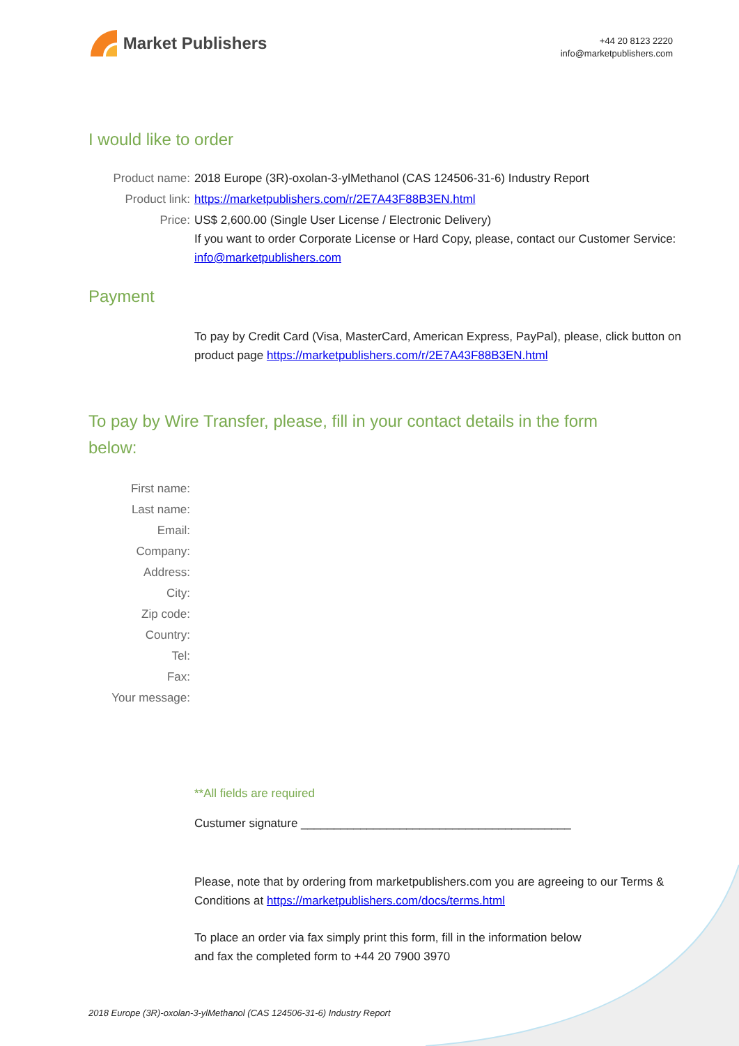Market Publishers
+44 20 8123 2220
info@marketpublishers.com
I would like to order
Product name: 2018 Europe (3R)-oxolan-3-ylMethanol (CAS 124506-31-6) Industry Report
Product link: https://marketpublishers.com/r/2E7A43F88B3EN.html
Price: US$ 2,600.00 (Single User License / Electronic Delivery)
If you want to order Corporate License or Hard Copy, please, contact our Customer Service:
info@marketpublishers.com
Payment
To pay by Credit Card (Visa, MasterCard, American Express, PayPal), please, click button on product page https://marketpublishers.com/r/2E7A43F88B3EN.html
To pay by Wire Transfer, please, fill in your contact details in the form below:
First name:
Last name:
Email:
Company:
Address:
City:
Zip code:
Country:
Tel:
Fax:
Your message:
**All fields are required
Custumer signature _________________________________________
Please, note that by ordering from marketpublishers.com you are agreeing to our Terms & Conditions at https://marketpublishers.com/docs/terms.html
To place an order via fax simply print this form, fill in the information below
and fax the completed form to +44 20 7900 3970
2018 Europe (3R)-oxolan-3-ylMethanol (CAS 124506-31-6) Industry Report